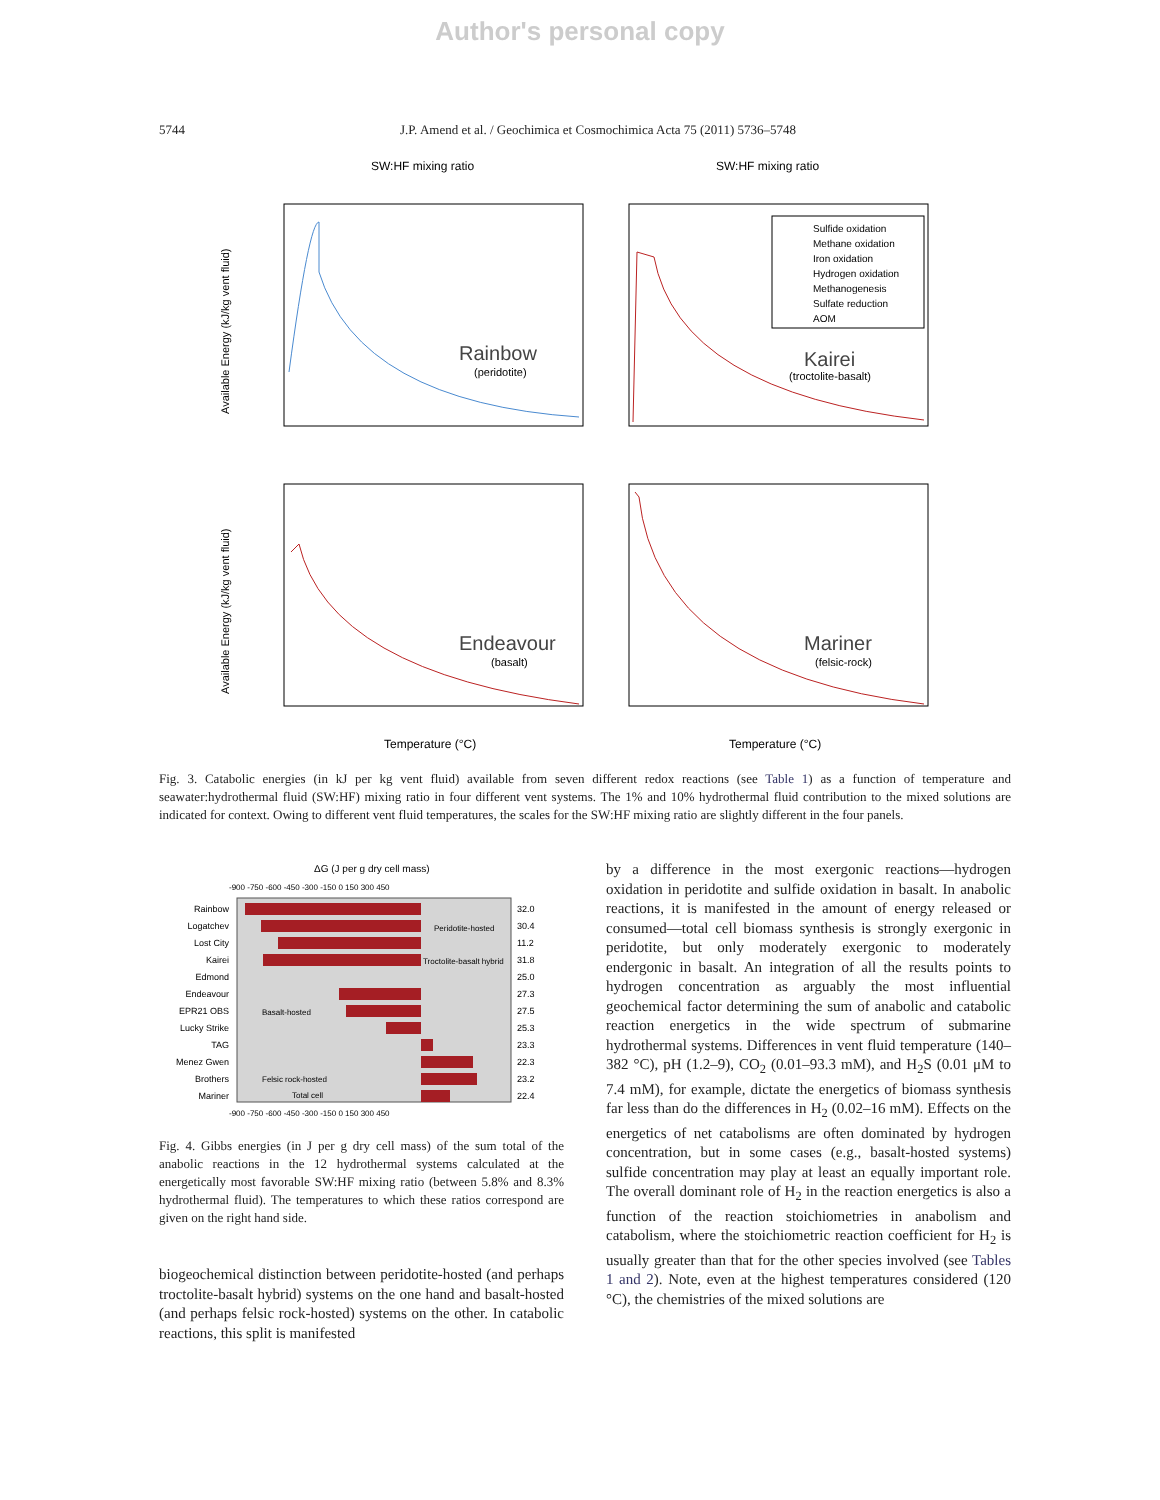Author's personal copy
5744 J.P. Amend et al. / Geochimica et Cosmochimica Acta 75 (2011) 5736–5748
SW:HF mixing ratio
SW:HF mixing ratio
Rainbow
Kairei
Endeavour
Mariner
(peridotite)
(troctolite-basalt)
(basalt)
(felsic-rock)
Available Energy (kJ/kg vent fluid)
Available Energy (kJ/kg vent fluid)
Sulfide oxidation
Methane oxidation
Iron oxidation
Hydrogen oxidation
Methanogenesis
Sulfate reduction
AOM
Temperature (°C)
Temperature (°C)
Fig. 3. Catabolic energies (in kJ per kg vent fluid) available from seven different redox reactions (see Table 1) as a function of temperature and seawater:hydrothermal fluid (SW:HF) mixing ratio in four different vent systems. The 1% and 10% hydrothermal fluid contribution to the mixed solutions are indicated for context. Owing to different vent fluid temperatures, the scales for the SW:HF mixing ratio are slightly different in the four panels.
ΔG (J per g dry cell mass)
Rainbow
Logatchev
Lost City
Kairei
Edmond
Endeavour
EPR21 OBS
Lucky Strike
TAG
Menez Gwen
Brothers
Mariner
Peridotite-hosted
Troctolite-basalt hybrid
Basalt-hosted
Felsic rock-hosted
Total cell
32.0
30.4
11.2
31.8
25.0
27.3
27.5
25.3
23.3
22.3
23.2
22.4
-900 -750 -600 -450 -300 -150 0 150 300 450
-900 -750 -600 -450 -300 -150 0 150 300 450
Fig. 4. Gibbs energies (in J per g dry cell mass) of the sum total of the anabolic reactions in the 12 hydrothermal systems calculated at the energetically most favorable SW:HF mixing ratio (between 5.8% and 8.3% hydrothermal fluid). The temperatures to which these ratios correspond are given on the right hand side.
biogeochemical distinction between peridotite-hosted (and perhaps troctolite-basalt hybrid) systems on the one hand and basalt-hosted (and perhaps felsic rock-hosted) systems on the other. In catabolic reactions, this split is manifested
by a difference in the most exergonic reactions—hydrogen oxidation in peridotite and sulfide oxidation in basalt. In anabolic reactions, it is manifested in the amount of energy released or consumed—total cell biomass synthesis is strongly exergonic in peridotite, but only moderately exergonic to moderately endergonic in basalt. An integration of all the results points to hydrogen concentration as arguably the most influential geochemical factor determining the sum of anabolic and catabolic reaction energetics in the wide spectrum of submarine hydrothermal systems. Differences in vent fluid temperature (140–382 °C), pH (1.2–9), CO<sub>2</sub> (0.01–93.3 mM), and H<sub>2</sub>S (0.01 μM to 7.4 mM), for example, dictate the energetics of biomass synthesis far less than do the differences in H<sub>2</sub> (0.02–16 mM). Effects on the energetics of net catabolisms are often dominated by hydrogen concentration, but in some cases (e.g., basalt-hosted systems) sulfide concentration may play at least an equally important role. The overall dominant role of H<sub>2</sub> in the reaction energetics is also a function of the reaction stoichiometries in anabolism and catabolism, where the stoichiometric reaction coefficient for H<sub>2</sub> is usually greater than that for the other species involved (see Tables 1 and 2). Note, even at the highest temperatures considered (120 °C), the chemistries of the mixed solutions are